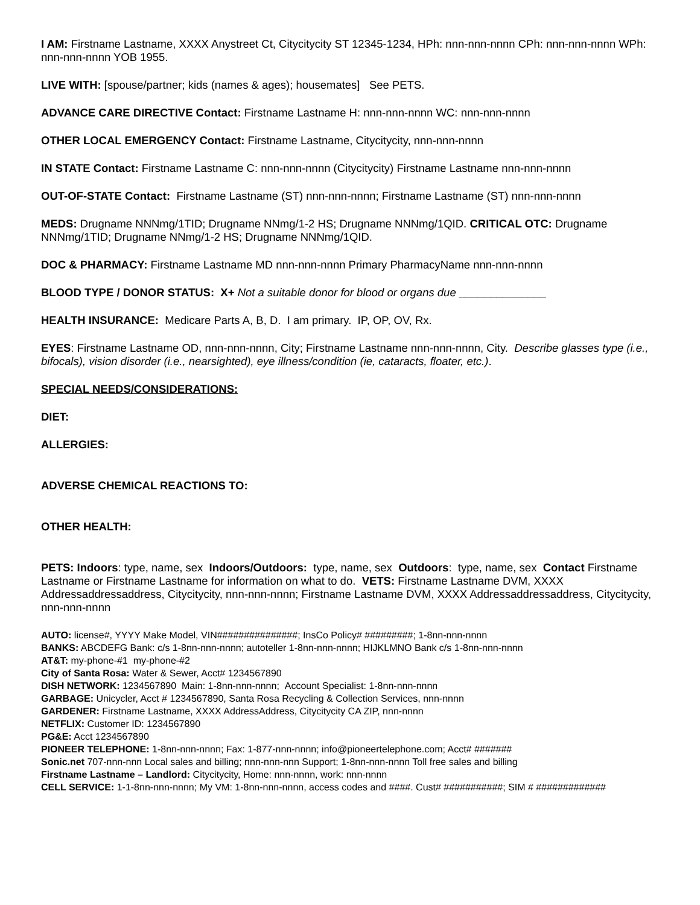I AM: Firstname Lastname, XXXX Anystreet Ct, Citycitycity ST 12345-1234, HPh: nnn-nnn-nnnn CPh: nnn-nnn-nnnn WPh: nnn-nnn-nnnn YOB 1955.
LIVE WITH: [spouse/partner; kids (names & ages); housemates] See PETS.
ADVANCE CARE DIRECTIVE Contact: Firstname Lastname H: nnn-nnn-nnnn WC: nnn-nnn-nnnn
OTHER LOCAL EMERGENCY Contact: Firstname Lastname, Citycitycity, nnn-nnn-nnnn
IN STATE Contact: Firstname Lastname C: nnn-nnn-nnnn (Citycitycity) Firstname Lastname nnn-nnn-nnnn
OUT-OF-STATE Contact: Firstname Lastname (ST) nnn-nnn-nnnn; Firstname Lastname (ST) nnn-nnn-nnnn
MEDS: Drugname NNNmg/1TID; Drugname NNmg/1-2 HS; Drugname NNNmg/1QID. CRITICAL OTC: Drugname NNNmg/1TID; Drugname NNmg/1-2 HS; Drugname NNNmg/1QID.
DOC & PHARMACY: Firstname Lastname MD nnn-nnn-nnnn Primary PharmacyName nnn-nnn-nnnn
BLOOD TYPE / DONOR STATUS: X+ Not a suitable donor for blood or organs due ______________
HEALTH INSURANCE: Medicare Parts A, B, D. I am primary. IP, OP, OV, Rx.
EYES: Firstname Lastname OD, nnn-nnn-nnnn, City; Firstname Lastname nnn-nnn-nnnn, City. Describe glasses type (i.e., bifocals), vision disorder (i.e., nearsighted), eye illness/condition (ie, cataracts, floater, etc.).
SPECIAL NEEDS/CONSIDERATIONS:
DIET:
ALLERGIES:
ADVERSE CHEMICAL REACTIONS TO:
OTHER HEALTH:
PETS: Indoors: type, name, sex Indoors/Outdoors: type, name, sex Outdoors: type, name, sex Contact Firstname Lastname or Firstname Lastname for information on what to do. VETS: Firstname Lastname DVM, XXXX Addressaddressaddress, Citycitycity, nnn-nnn-nnnn; Firstname Lastname DVM, XXXX Addressaddressaddress, Citycitycity, nnn-nnn-nnnn
AUTO: license#, YYYY Make Model, VIN###############; InsCo Policy# #########; 1-8nn-nnn-nnnn
BANKS: ABCDEFG Bank: c/s 1-8nn-nnn-nnnn; autoteller 1-8nn-nnn-nnnn; HIJKLMNO Bank c/s 1-8nn-nnn-nnnn
AT&T: my-phone-#1 my-phone-#2
City of Santa Rosa: Water & Sewer, Acct# 1234567890
DISH NETWORK: 1234567890 Main: 1-8nn-nnn-nnnn; Account Specialist: 1-8nn-nnn-nnnn
GARBAGE: Unicycler, Acct # 1234567890, Santa Rosa Recycling & Collection Services, nnn-nnnn
GARDENER: Firstname Lastname, XXXX AddressAddress, Citycitycity CA ZIP, nnn-nnnn
NETFLIX: Customer ID: 1234567890
PG&E: Acct 1234567890
PIONEER TELEPHONE: 1-8nn-nnn-nnnn; Fax: 1-877-nnn-nnnn; info@pioneertelephone.com; Acct# #######
Sonic.net 707-nnn-nnn Local sales and billing; nnn-nnn-nnn Support; 1-8nn-nnn-nnnn Toll free sales and billing
Firstname Lastname – Landlord: Citycitycity, Home: nnn-nnnn, work: nnn-nnnn
CELL SERVICE: 1-1-8nn-nnn-nnnn; My VM: 1-8nn-nnn-nnnn, access codes and ####. Cust# ###########; SIM # #############